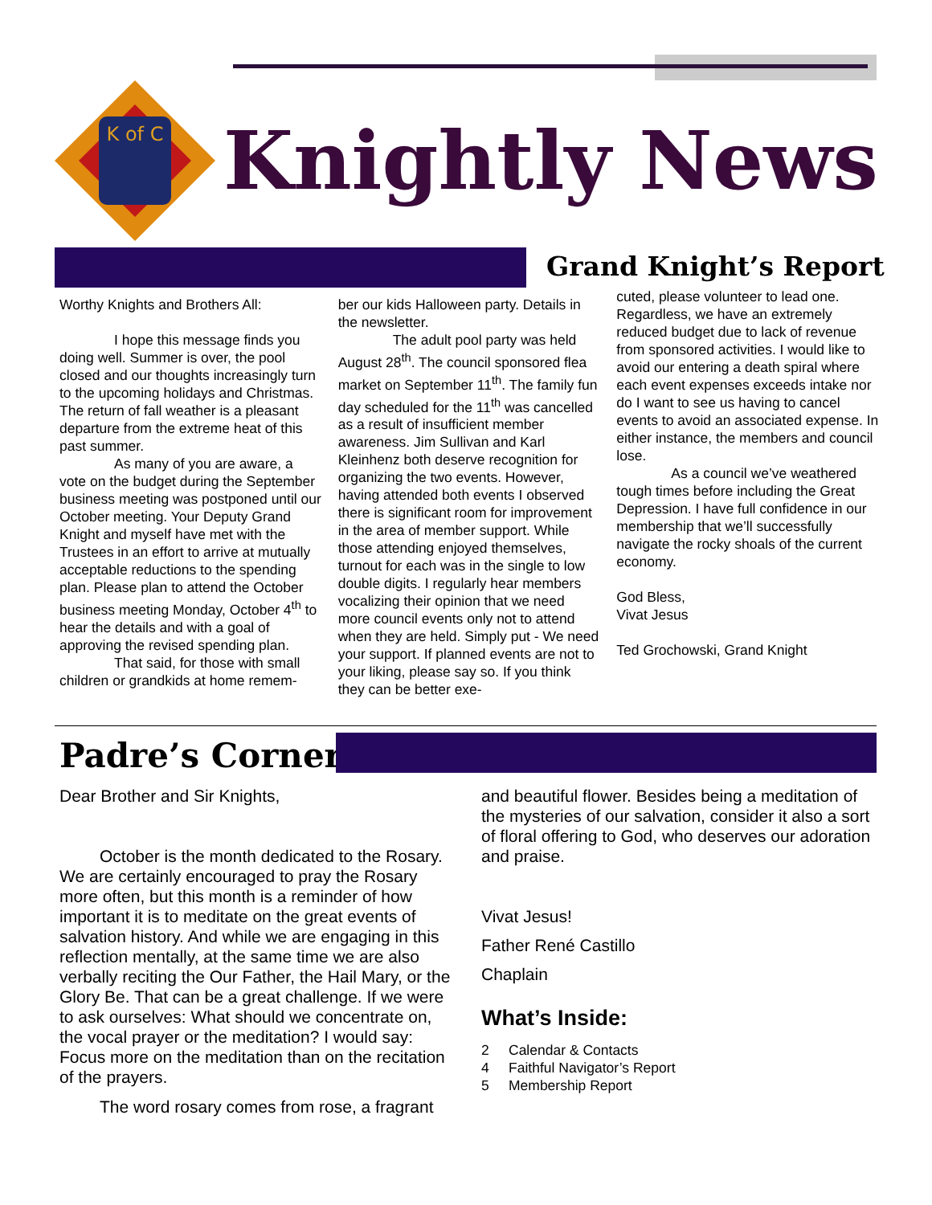K of C
Knightly News
Grand Knight’s Report
Worthy Knights and Brothers All:
I hope this message finds you doing well. Summer is over, the pool closed and our thoughts increasingly turn to the upcoming holidays and Christmas. The return of fall weather is a pleasant departure from the extreme heat of this past summer.
As many of you are aware, a vote on the budget during the September business meeting was postponed until our October meeting. Your Deputy Grand Knight and myself have met with the Trustees in an effort to arrive at mutually acceptable reductions to the spending plan. Please plan to attend the October business meeting Monday, October 4<sup>th</sup> to hear the details and with a goal of approving the revised spending plan.
That said, for those with small children or grandkids at home remem-
ber our kids Halloween party. Details in the newsletter.
The adult pool party was held August 28<sup>th</sup>. The council sponsored flea market on September 11<sup>th</sup>. The family fun day scheduled for the 11<sup>th</sup> was cancelled as a result of insufficient member awareness. Jim Sullivan and Karl Kleinhenz both deserve recognition for organizing the two events. However, having attended both events I observed there is significant room for improvement in the area of member support. While those attending enjoyed themselves, turnout for each was in the single to low double digits. I regularly hear members vocalizing their opinion that we need more council events only not to attend when they are held. Simply put - We need your support. If planned events are not to your liking, please say so. If you think they can be better exe-
cuted, please volunteer to lead one. Regardless, we have an extremely reduced budget due to lack of revenue from sponsored activities. I would like to avoid our entering a death spiral where each event expenses exceeds intake nor do I want to see us having to cancel events to avoid an associated expense. In either instance, the members and council lose.
As a council we’ve weathered tough times before including the Great Depression. I have full confidence in our membership that we’ll successfully navigate the rocky shoals of the current economy.
God Bless,
Vivat Jesus
Ted Grochowski, Grand Knight
Padre’s Corner
Dear Brother and Sir Knights,
October is the month dedicated to the Rosary. We are certainly encouraged to pray the Rosary more often, but this month is a reminder of how important it is to meditate on the great events of salvation history. And while we are engaging in this reflection mentally, at the same time we are also verbally reciting the Our Father, the Hail Mary, or the Glory Be. That can be a great challenge. If we were to ask ourselves: What should we concentrate on, the vocal prayer or the meditation? I would say: Focus more on the meditation than on the recitation of the prayers.
The word rosary comes from rose, a fragrant
and beautiful flower. Besides being a meditation of the mysteries of our salvation, consider it also a sort of floral offering to God, who deserves our adoration and praise.
Vivat Jesus!
Father René Castillo
Chaplain
What’s Inside:
2 Calendar & Contacts
4 Faithful Navigator’s Report
5 Membership Report